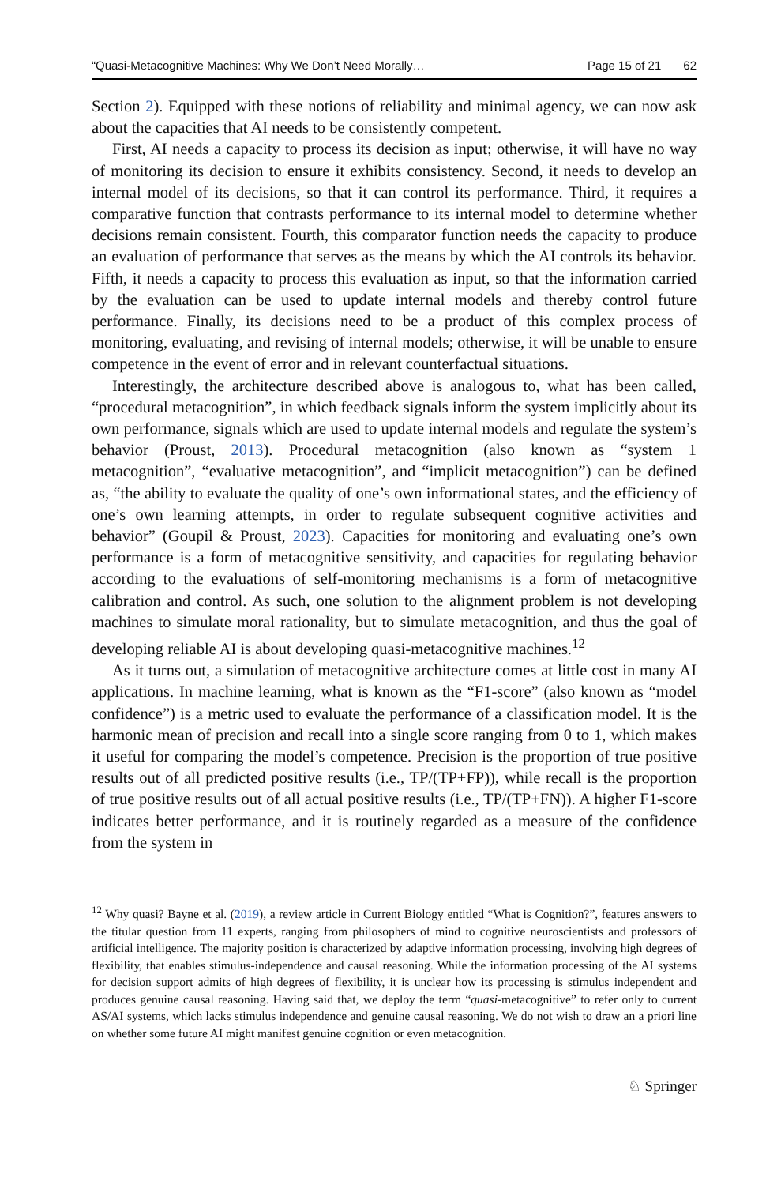“Quasi-Metacognitive Machines: Why We Don’t Need Morally… Page 15 of 21 62
Section 2). Equipped with these notions of reliability and minimal agency, we can now ask about the capacities that AI needs to be consistently competent.
First, AI needs a capacity to process its decision as input; otherwise, it will have no way of monitoring its decision to ensure it exhibits consistency. Second, it needs to develop an internal model of its decisions, so that it can control its performance. Third, it requires a comparative function that contrasts performance to its internal model to determine whether decisions remain consistent. Fourth, this comparator function needs the capacity to produce an evaluation of performance that serves as the means by which the AI controls its behavior. Fifth, it needs a capacity to process this evaluation as input, so that the information carried by the evaluation can be used to update internal models and thereby control future performance. Finally, its decisions need to be a product of this complex process of monitoring, evaluating, and revising of internal models; otherwise, it will be unable to ensure competence in the event of error and in relevant counterfactual situations.
Interestingly, the architecture described above is analogous to, what has been called, “procedural metacognition”, in which feedback signals inform the system implicitly about its own performance, signals which are used to update internal models and regulate the system’s behavior (Proust, 2013). Procedural metacognition (also known as “system 1 metacognition”, “evaluative metacognition”, and “implicit metacognition”) can be defined as, “the ability to evaluate the quality of one’s own informational states, and the efficiency of one’s own learning attempts, in order to regulate subsequent cognitive activities and behavior” (Goupil & Proust, 2023). Capacities for monitoring and evaluating one’s own performance is a form of metacognitive sensitivity, and capacities for regulating behavior according to the evaluations of self-monitoring mechanisms is a form of metacognitive calibration and control. As such, one solution to the alignment problem is not developing machines to simulate moral rationality, but to simulate metacognition, and thus the goal of developing reliable AI is about developing quasi-metacognitive machines.<sup>12</sup>
As it turns out, a simulation of metacognitive architecture comes at little cost in many AI applications. In machine learning, what is known as the “F1-score” (also known as “model confidence”) is a metric used to evaluate the performance of a classification model. It is the harmonic mean of precision and recall into a single score ranging from 0 to 1, which makes it useful for comparing the model’s competence. Precision is the proportion of true positive results out of all predicted positive results (i.e., TP/(TP+FP)), while recall is the proportion of true positive results out of all actual positive results (i.e., TP/(TP+FN)). A higher F1-score indicates better performance, and it is routinely regarded as a measure of the confidence from the system in
<sup>12</sup> Why quasi? Bayne et al. (2019), a review article in Current Biology entitled “What is Cognition?”, features answers to the titular question from 11 experts, ranging from philosophers of mind to cognitive neuroscientists and professors of artificial intelligence. The majority position is characterized by adaptive information processing, involving high degrees of flexibility, that enables stimulus-independence and causal reasoning. While the information processing of the AI systems for decision support admits of high degrees of flexibility, it is unclear how its processing is stimulus independent and produces genuine causal reasoning. Having said that, we deploy the term “quasi-metacognitive” to refer only to current AS/AI systems, which lacks stimulus independence and genuine causal reasoning. We do not wish to draw an a priori line on whether some future AI might manifest genuine cognition or even metacognition.
♘ Springer